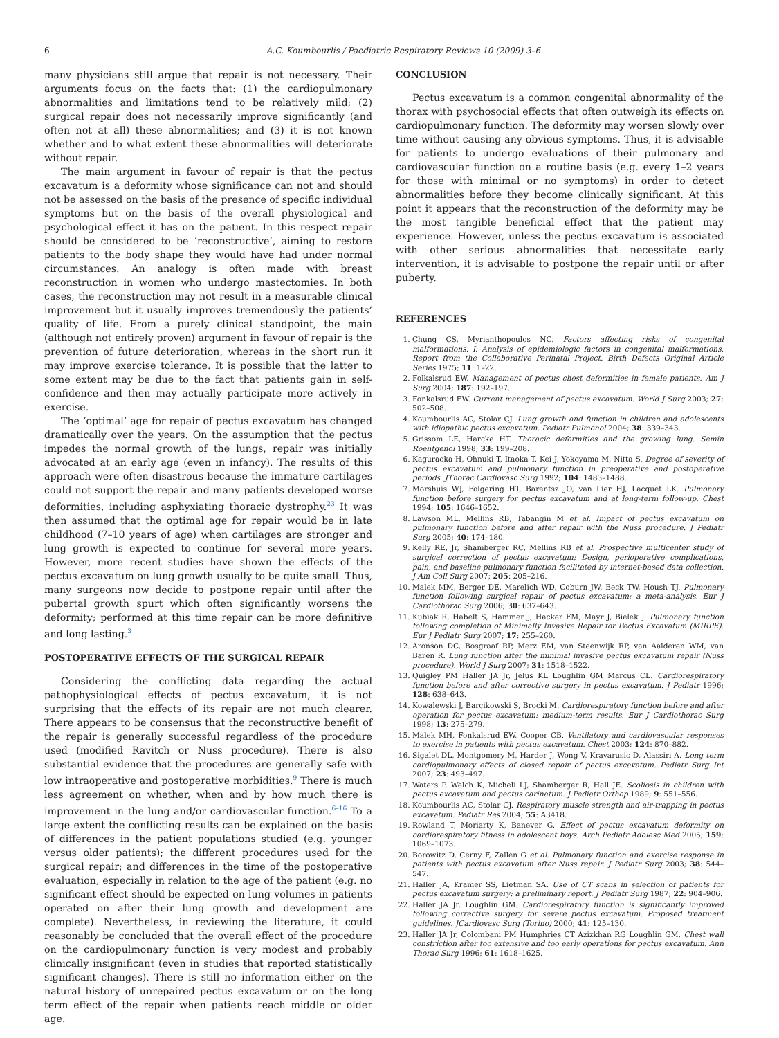6 A.C. Koumbourlis / Paediatric Respiratory Reviews 10 (2009) 3–6
many physicians still argue that repair is not necessary. Their arguments focus on the facts that: (1) the cardiopulmonary abnormalities and limitations tend to be relatively mild; (2) surgical repair does not necessarily improve significantly (and often not at all) these abnormalities; and (3) it is not known whether and to what extent these abnormalities will deteriorate without repair.
The main argument in favour of repair is that the pectus excavatum is a deformity whose significance can not and should not be assessed on the basis of the presence of specific individual symptoms but on the basis of the overall physiological and psychological effect it has on the patient. In this respect repair should be considered to be ‘reconstructive’, aiming to restore patients to the body shape they would have had under normal circumstances. An analogy is often made with breast reconstruction in women who undergo mastectomies. In both cases, the reconstruction may not result in a measurable clinical improvement but it usually improves tremendously the patients’ quality of life. From a purely clinical standpoint, the main (although not entirely proven) argument in favour of repair is the prevention of future deterioration, whereas in the short run it may improve exercise tolerance. It is possible that the latter to some extent may be due to the fact that patients gain in self-confidence and then may actually participate more actively in exercise.
The ‘optimal’ age for repair of pectus excavatum has changed dramatically over the years. On the assumption that the pectus impedes the normal growth of the lungs, repair was initially advocated at an early age (even in infancy). The results of this approach were often disastrous because the immature cartilages could not support the repair and many patients developed worse deformities, including asphyxiating thoracic dystrophy.<sup>23</sup> It was then assumed that the optimal age for repair would be in late childhood (7–10 years of age) when cartilages are stronger and lung growth is expected to continue for several more years. However, more recent studies have shown the effects of the pectus excavatum on lung growth usually to be quite small. Thus, many surgeons now decide to postpone repair until after the pubertal growth spurt which often significantly worsens the deformity; performed at this time repair can be more definitive and long lasting.<sup>3</sup>
POSTOPERATIVE EFFECTS OF THE SURGICAL REPAIR
Considering the conflicting data regarding the actual pathophysiological effects of pectus excavatum, it is not surprising that the effects of its repair are not much clearer. There appears to be consensus that the reconstructive benefit of the repair is generally successful regardless of the procedure used (modified Ravitch or Nuss procedure). There is also substantial evidence that the procedures are generally safe with low intraoperative and postoperative morbidities.<sup>9</sup> There is much less agreement on whether, when and by how much there is improvement in the lung and/or cardiovascular function.<sup>6–16</sup> To a large extent the conflicting results can be explained on the basis of differences in the patient populations studied (e.g. younger versus older patients); the different procedures used for the surgical repair; and differences in the time of the postoperative evaluation, especially in relation to the age of the patient (e.g. no significant effect should be expected on lung volumes in patients operated on after their lung growth and development are complete). Nevertheless, in reviewing the literature, it could reasonably be concluded that the overall effect of the procedure on the cardiopulmonary function is very modest and probably clinically insignificant (even in studies that reported statistically significant changes). There is still no information either on the natural history of unrepaired pectus excavatum or on the long term effect of the repair when patients reach middle or older age.
CONCLUSION
Pectus excavatum is a common congenital abnormality of the thorax with psychosocial effects that often outweigh its effects on cardiopulmonary function. The deformity may worsen slowly over time without causing any obvious symptoms. Thus, it is advisable for patients to undergo evaluations of their pulmonary and cardiovascular function on a routine basis (e.g. every 1–2 years for those with minimal or no symptoms) in order to detect abnormalities before they become clinically significant. At this point it appears that the reconstruction of the deformity may be the most tangible beneficial effect that the patient may experience. However, unless the pectus excavatum is associated with other serious abnormalities that necessitate early intervention, it is advisable to postpone the repair until or after puberty.
REFERENCES
1. Chung CS, Myrianthopoulos NC. Factors affecting risks of congenital malformations. I. Analysis of epidemiologic factors in congenital malformations. Report from the Collaborative Perinatal Project. Birth Defects Original Article Series 1975; 11: 1–22.
2. Folkalsrud EW. Management of pectus chest deformities in female patients. Am J Surg 2004; 187: 192–197.
3. Fonkalsrud EW. Current management of pectus excavatum. World J Surg 2003; 27: 502–508.
4. Koumbourlis AC, Stolar CJ. Lung growth and function in children and adolescents with idiopathic pectus excavatum. Pediatr Pulmonol 2004; 38: 339–343.
5. Grissom LE, Harcke HT. Thoracic deformities and the growing lung. Semin Roentgenol 1998; 33: 199–208.
6. Kaguraoka H, Ohnuki T, Itaoka T, Kei J, Yokoyama M, Nitta S. Degree of severity of pectus excavatum and pulmonary function in preoperative and postoperative periods. JThorac Cardiovasc Surg 1992; 104: 1483–1488.
7. Morshuis WJ, Folgering HT, Barentsz JO, van Lier HJ, Lacquet LK. Pulmonary function before surgery for pectus excavatum and at long-term follow-up. Chest 1994; 105: 1646–1652.
8. Lawson ML, Mellins RB, Tabangin M et al. Impact of pectus excavatum on pulmonary function before and after repair with the Nuss procedure. J Pediatr Surg 2005; 40: 174–180.
9. Kelly RE, Jr, Shamberger RC, Mellins RB et al. Prospective multicenter study of surgical correction of pectus excavatum: Design, perioperative complications, pain, and baseline pulmonary function facilitated by internet-based data collection. J Am Coll Surg 2007; 205: 205–216.
10. Malek MM, Berger DE, Marelich WD, Coburn JW, Beck TW, Housh TJ. Pulmonary function following surgical repair of pectus excavatum: a meta-analysis. Eur J Cardiothorac Surg 2006; 30: 637–643.
11. Kubiak R, Habelt S, Hammer J, Häcker FM, Mayr J, Bielek J. Pulmonary function following completion of Minimally Invasive Repair for Pectus Excavatum (MIRPE). Eur J Pediatr Surg 2007; 17: 255–260.
12. Aronson DC, Bosgraaf RP, Merz EM, van Steenwijk RP, van Aalderen WM, van Baren R. Lung function after the minimal invasive pectus excavatum repair (Nuss procedure). World J Surg 2007; 31: 1518–1522.
13. Quigley PM Haller JA Jr, Jelus KL Loughlin GM Marcus CL. Cardiorespiratory function before and after corrective surgery in pectus excavatum. J Pediatr 1996; 128: 638–643.
14. Kowalewski J, Barcikowski S, Brocki M. Cardiorespiratory function before and after operation for pectus excavatum: medium-term results. Eur J Cardiothorac Surg 1998; 13: 275–279.
15. Malek MH, Fonkalsrud EW, Cooper CB. Ventilatory and cardiovascular responses to exercise in patients with pectus excavatum. Chest 2003; 124: 870–882.
16. Sigalet DL, Montgomery M, Harder J, Wong V, Kravarusic D, Alassiri A. Long term cardiopulmonary effects of closed repair of pectus excavatum. Pediatr Surg Int 2007; 23: 493–497.
17. Waters P, Welch K, Micheli LJ, Shamberger R, Hall JE. Scoliosis in children with pectus excavatum and pectus carinatum. J Pediatr Orthop 1989; 9: 551–556.
18. Koumbourlis AC, Stolar CJ. Respiratory muscle strength and air-trapping in pectus excavatum. Pediatr Res 2004; 55: A3418.
19. Rowland T, Moriarty K, Banever G. Effect of pectus excavatum deformity on cardiorespiratory fitness in adolescent boys. Arch Pediatr Adolesc Med 2005; 159: 1069–1073.
20. Borowitz D, Cerny F, Zallen G et al. Pulmonary function and exercise response in patients with pectus excavatum after Nuss repair. J Pediatr Surg 2003; 38: 544–547.
21. Haller JA, Kramer SS, Lietman SA. Use of CT scans in selection of patients for pectus excavatum surgery: a preliminary report. J Pediatr Surg 1987; 22: 904–906.
22. Haller JA Jr, Loughlin GM. Cardiorespiratory function is significantly improved following corrective surgery for severe pectus excavatum. Proposed treatment guidelines. JCardiovasc Surg (Torino) 2000; 41: 125–130.
23. Haller JA Jr, Colombani PM Humphries CT Azizkhan RG Loughlin GM. Chest wall constriction after too extensive and too early operations for pectus excavatum. Ann Thorac Surg 1996; 61: 1618–1625.